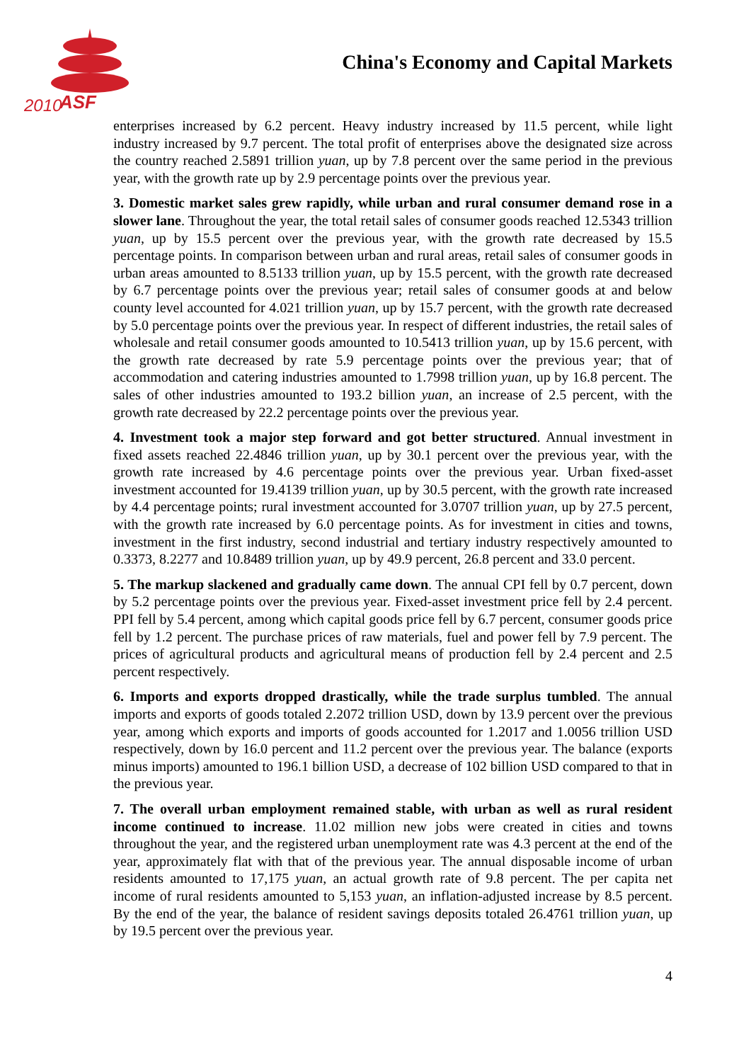2010
ASF
China's Economy and Capital Markets
enterprises increased by 6.2 percent. Heavy industry increased by 11.5 percent, while light industry increased by 9.7 percent. The total profit of enterprises above the designated size across the country reached 2.5891 trillion yuan, up by 7.8 percent over the same period in the previous year, with the growth rate up by 2.9 percentage points over the previous year.
3. Domestic market sales grew rapidly, while urban and rural consumer demand rose in a slower lane. Throughout the year, the total retail sales of consumer goods reached 12.5343 trillion yuan, up by 15.5 percent over the previous year, with the growth rate decreased by 15.5 percentage points. In comparison between urban and rural areas, retail sales of consumer goods in urban areas amounted to 8.5133 trillion yuan, up by 15.5 percent, with the growth rate decreased by 6.7 percentage points over the previous year; retail sales of consumer goods at and below county level accounted for 4.021 trillion yuan, up by 15.7 percent, with the growth rate decreased by 5.0 percentage points over the previous year. In respect of different industries, the retail sales of wholesale and retail consumer goods amounted to 10.5413 trillion yuan, up by 15.6 percent, with the growth rate decreased by rate 5.9 percentage points over the previous year; that of accommodation and catering industries amounted to 1.7998 trillion yuan, up by 16.8 percent. The sales of other industries amounted to 193.2 billion yuan, an increase of 2.5 percent, with the growth rate decreased by 22.2 percentage points over the previous year.
4. Investment took a major step forward and got better structured. Annual investment in fixed assets reached 22.4846 trillion yuan, up by 30.1 percent over the previous year, with the growth rate increased by 4.6 percentage points over the previous year. Urban fixed-asset investment accounted for 19.4139 trillion yuan, up by 30.5 percent, with the growth rate increased by 4.4 percentage points; rural investment accounted for 3.0707 trillion yuan, up by 27.5 percent, with the growth rate increased by 6.0 percentage points. As for investment in cities and towns, investment in the first industry, second industrial and tertiary industry respectively amounted to 0.3373, 8.2277 and 10.8489 trillion yuan, up by 49.9 percent, 26.8 percent and 33.0 percent.
5. The markup slackened and gradually came down. The annual CPI fell by 0.7 percent, down by 5.2 percentage points over the previous year. Fixed-asset investment price fell by 2.4 percent. PPI fell by 5.4 percent, among which capital goods price fell by 6.7 percent, consumer goods price fell by 1.2 percent. The purchase prices of raw materials, fuel and power fell by 7.9 percent. The prices of agricultural products and agricultural means of production fell by 2.4 percent and 2.5 percent respectively.
6. Imports and exports dropped drastically, while the trade surplus tumbled. The annual imports and exports of goods totaled 2.2072 trillion USD, down by 13.9 percent over the previous year, among which exports and imports of goods accounted for 1.2017 and 1.0056 trillion USD respectively, down by 16.0 percent and 11.2 percent over the previous year. The balance (exports minus imports) amounted to 196.1 billion USD, a decrease of 102 billion USD compared to that in the previous year.
7. The overall urban employment remained stable, with urban as well as rural resident income continued to increase. 11.02 million new jobs were created in cities and towns throughout the year, and the registered urban unemployment rate was 4.3 percent at the end of the year, approximately flat with that of the previous year. The annual disposable income of urban residents amounted to 17,175 yuan, an actual growth rate of 9.8 percent. The per capita net income of rural residents amounted to 5,153 yuan, an inflation-adjusted increase by 8.5 percent. By the end of the year, the balance of resident savings deposits totaled 26.4761 trillion yuan, up by 19.5 percent over the previous year.
4